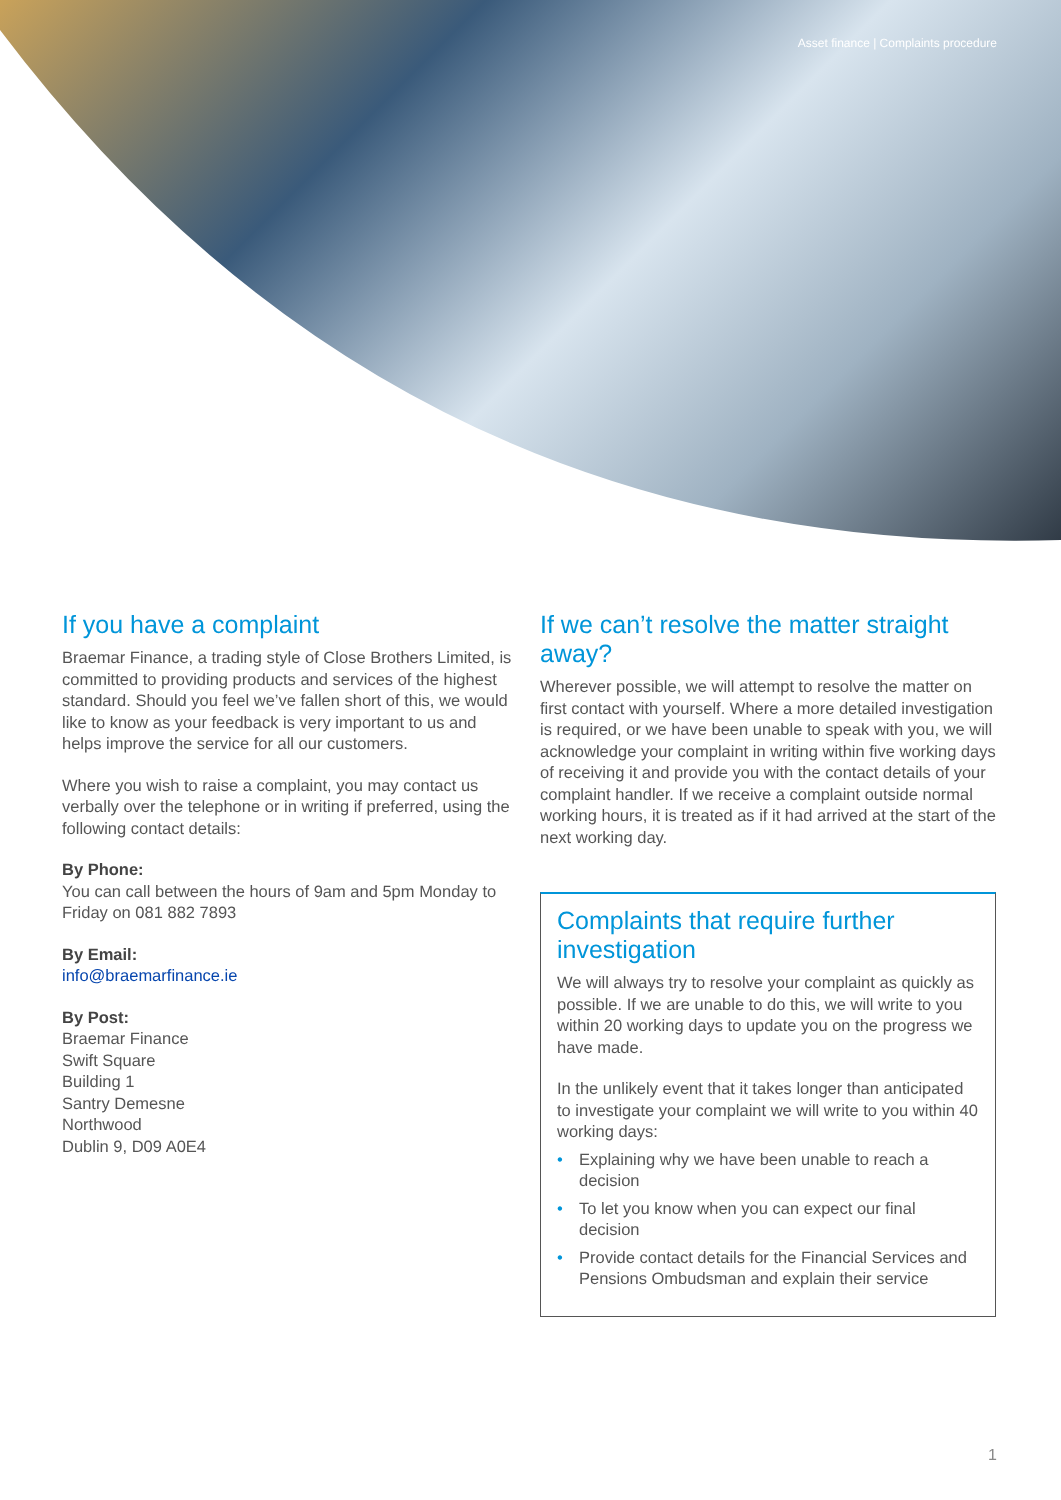Asset finance | Complaints procedure
If you have a complaint
Braemar Finance, a trading style of Close Brothers Limited, is committed to providing products and services of the highest standard. Should you feel we’ve fallen short of this, we would like to know as your feedback is very important to us and helps improve the service for all our customers.
Where you wish to raise a complaint, you may contact us verbally over the telephone or in writing if preferred, using the following contact details:
By Phone:
You can call between the hours of 9am and 5pm Monday to Friday on 081 882 7893
By Email:
info@braemarfinance.ie
By Post:
Braemar Finance
Swift Square
Building 1
Santry Demesne
Northwood
Dublin 9, D09 A0E4
If we can’t resolve the matter straight away?
Wherever possible, we will attempt to resolve the matter on first contact with yourself. Where a more detailed investigation is required, or we have been unable to speak with you, we will acknowledge your complaint in writing within five working days of receiving it and provide you with the contact details of your complaint handler. If we receive a complaint outside normal working hours, it is treated as if it had arrived at the start of the next working day.
Complaints that require further investigation
We will always try to resolve your complaint as quickly as possible. If we are unable to do this, we will write to you within 20 working days to update you on the progress we have made.
In the unlikely event that it takes longer than anticipated to investigate your complaint we will write to you within 40 working days:
• Explaining why we have been unable to reach a decision
• To let you know when you can expect our final decision
• Provide contact details for the Financial Services and Pensions Ombudsman and explain their service
1